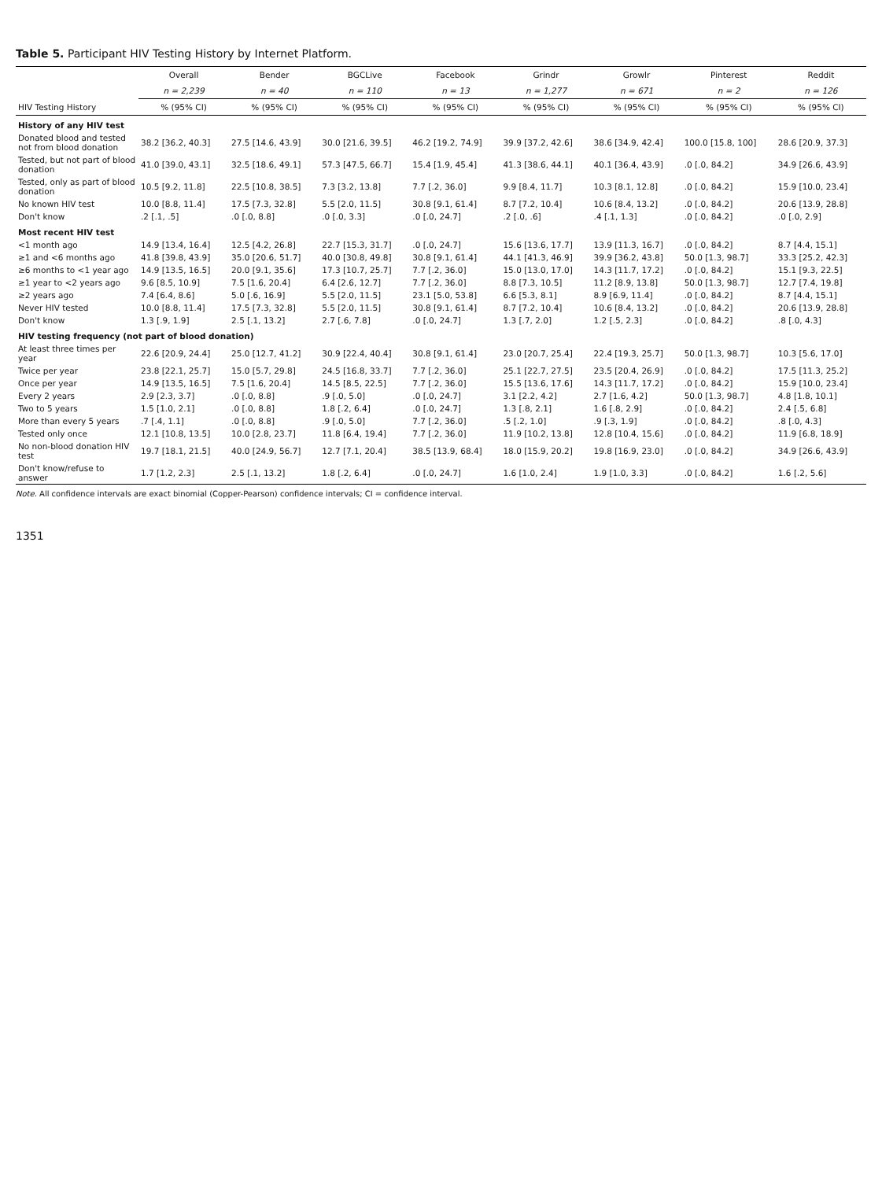Table 5. Participant HIV Testing History by Internet Platform.
| | Overall | Bender | BGCLive | Facebook | Grindr | Growlr | Pinterest | Reddit |
| --- | --- | --- | --- | --- | --- | --- | --- | --- |
| | n = 2,239 | n = 40 | n = 110 | n = 13 | n = 1,277 | n = 671 | n = 2 | n = 126 |
| HIV Testing History | % (95% CI) | % (95% CI) | % (95% CI) | % (95% CI) | % (95% CI) | % (95% CI) | % (95% CI) | % (95% CI) |
| History of any HIV test | | | | | | | | |
| Donated blood and tested not from blood donation | 38.2 [36.2, 40.3] | 27.5 [14.6, 43.9] | 30.0 [21.6, 39.5] | 46.2 [19.2, 74.9] | 39.9 [37.2, 42.6] | 38.6 [34.9, 42.4] | 100.0 [15.8, 100] | 28.6 [20.9, 37.3] |
| Tested, but not part of blood donation | 41.0 [39.0, 43.1] | 32.5 [18.6, 49.1] | 57.3 [47.5, 66.7] | 15.4 [1.9, 45.4] | 41.3 [38.6, 44.1] | 40.1 [36.4, 43.9] | .0 [.0, 84.2] | 34.9 [26.6, 43.9] |
| Tested, only as part of blood donation | 10.5 [9.2, 11.8] | 22.5 [10.8, 38.5] | 7.3 [3.2, 13.8] | 7.7 [.2, 36.0] | 9.9 [8.4, 11.7] | 10.3 [8.1, 12.8] | .0 [.0, 84.2] | 15.9 [10.0, 23.4] |
| No known HIV test | 10.0 [8.8, 11.4] | 17.5 [7.3, 32.8] | 5.5 [2.0, 11.5] | 30.8 [9.1, 61.4] | 8.7 [7.2, 10.4] | 10.6 [8.4, 13.2] | .0 [.0, 84.2] | 20.6 [13.9, 28.8] |
| Don't know | .2 [.1, .5] | .0 [.0, 8.8] | .0 [.0, 3.3] | .0 [.0, 24.7] | .2 [.0, .6] | .4 [.1, 1.3] | .0 [.0, 84.2] | .0 [.0, 2.9] |
| Most recent HIV test | | | | | | | | |
| <1 month ago | 14.9 [13.4, 16.4] | 12.5 [4.2, 26.8] | 22.7 [15.3, 31.7] | .0 [.0, 24.7] | 15.6 [13.6, 17.7] | 13.9 [11.3, 16.7] | .0 [.0, 84.2] | 8.7 [4.4, 15.1] |
| ≥1 and <6 months ago | 41.8 [39.8, 43.9] | 35.0 [20.6, 51.7] | 40.0 [30.8, 49.8] | 30.8 [9.1, 61.4] | 44.1 [41.3, 46.9] | 39.9 [36.2, 43.8] | 50.0 [1.3, 98.7] | 33.3 [25.2, 42.3] |
| ≥6 months to <1 year ago | 14.9 [13.5, 16.5] | 20.0 [9.1, 35.6] | 17.3 [10.7, 25.7] | 7.7 [.2, 36.0] | 15.0 [13.0, 17.0] | 14.3 [11.7, 17.2] | .0 [.0, 84.2] | 15.1 [9.3, 22.5] |
| ≥1 year to <2 years ago | 9.6 [8.5, 10.9] | 7.5 [1.6, 20.4] | 6.4 [2.6, 12.7] | 7.7 [.2, 36.0] | 8.8 [7.3, 10.5] | 11.2 [8.9, 13.8] | 50.0 [1.3, 98.7] | 12.7 [7.4, 19.8] |
| ≥2 years ago | 7.4 [6.4, 8.6] | 5.0 [.6, 16.9] | 5.5 [2.0, 11.5] | 23.1 [5.0, 53.8] | 6.6 [5.3, 8.1] | 8.9 [6.9, 11.4] | .0 [.0, 84.2] | 8.7 [4.4, 15.1] |
| Never HIV tested | 10.0 [8.8, 11.4] | 17.5 [7.3, 32.8] | 5.5 [2.0, 11.5] | 30.8 [9.1, 61.4] | 8.7 [7.2, 10.4] | 10.6 [8.4, 13.2] | .0 [.0, 84.2] | 20.6 [13.9, 28.8] |
| Don't know | 1.3 [.9, 1.9] | 2.5 [.1, 13.2] | 2.7 [.6, 7.8] | .0 [.0, 24.7] | 1.3 [.7, 2.0] | 1.2 [.5, 2.3] | .0 [.0, 84.2] | .8 [.0, 4.3] |
| HIV testing frequency (not part of blood donation) | | | | | | | | |
| At least three times per year | 22.6 [20.9, 24.4] | 25.0 [12.7, 41.2] | 30.9 [22.4, 40.4] | 30.8 [9.1, 61.4] | 23.0 [20.7, 25.4] | 22.4 [19.3, 25.7] | 50.0 [1.3, 98.7] | 10.3 [5.6, 17.0] |
| Twice per year | 23.8 [22.1, 25.7] | 15.0 [5.7, 29.8] | 24.5 [16.8, 33.7] | 7.7 [.2, 36.0] | 25.1 [22.7, 27.5] | 23.5 [20.4, 26.9] | .0 [.0, 84.2] | 17.5 [11.3, 25.2] |
| Once per year | 14.9 [13.5, 16.5] | 7.5 [1.6, 20.4] | 14.5 [8.5, 22.5] | 7.7 [.2, 36.0] | 15.5 [13.6, 17.6] | 14.3 [11.7, 17.2] | .0 [.0, 84.2] | 15.9 [10.0, 23.4] |
| Every 2 years | 2.9 [2.3, 3.7] | .0 [.0, 8.8] | .9 [.0, 5.0] | .0 [.0, 24.7] | 3.1 [2.2, 4.2] | 2.7 [1.6, 4.2] | 50.0 [1.3, 98.7] | 4.8 [1.8, 10.1] |
| Two to 5 years | 1.5 [1.0, 2.1] | .0 [.0, 8.8] | 1.8 [.2, 6.4] | .0 [.0, 24.7] | 1.3 [.8, 2.1] | 1.6 [.8, 2.9] | .0 [.0, 84.2] | 2.4 [.5, 6.8] |
| More than every 5 years | .7 [.4, 1.1] | .0 [.0, 8.8] | .9 [.0, 5.0] | 7.7 [.2, 36.0] | .5 [.2, 1.0] | .9 [.3, 1.9] | .0 [.0, 84.2] | .8 [.0, 4.3] |
| Tested only once | 12.1 [10.8, 13.5] | 10.0 [2.8, 23.7] | 11.8 [6.4, 19.4] | 7.7 [.2, 36.0] | 11.9 [10.2, 13.8] | 12.8 [10.4, 15.6] | .0 [.0, 84.2] | 11.9 [6.8, 18.9] |
| No non-blood donation HIV test | 19.7 [18.1, 21.5] | 40.0 [24.9, 56.7] | 12.7 [7.1, 20.4] | 38.5 [13.9, 68.4] | 18.0 [15.9, 20.2] | 19.8 [16.9, 23.0] | .0 [.0, 84.2] | 34.9 [26.6, 43.9] |
| Don't know/refuse to answer | 1.7 [1.2, 2.3] | 2.5 [.1, 13.2] | 1.8 [.2, 6.4] | .0 [.0, 24.7] | 1.6 [1.0, 2.4] | 1.9 [1.0, 3.3] | .0 [.0, 84.2] | 1.6 [.2, 5.6] |
Note. All confidence intervals are exact binomial (Copper-Pearson) confidence intervals; CI = confidence interval.
1351